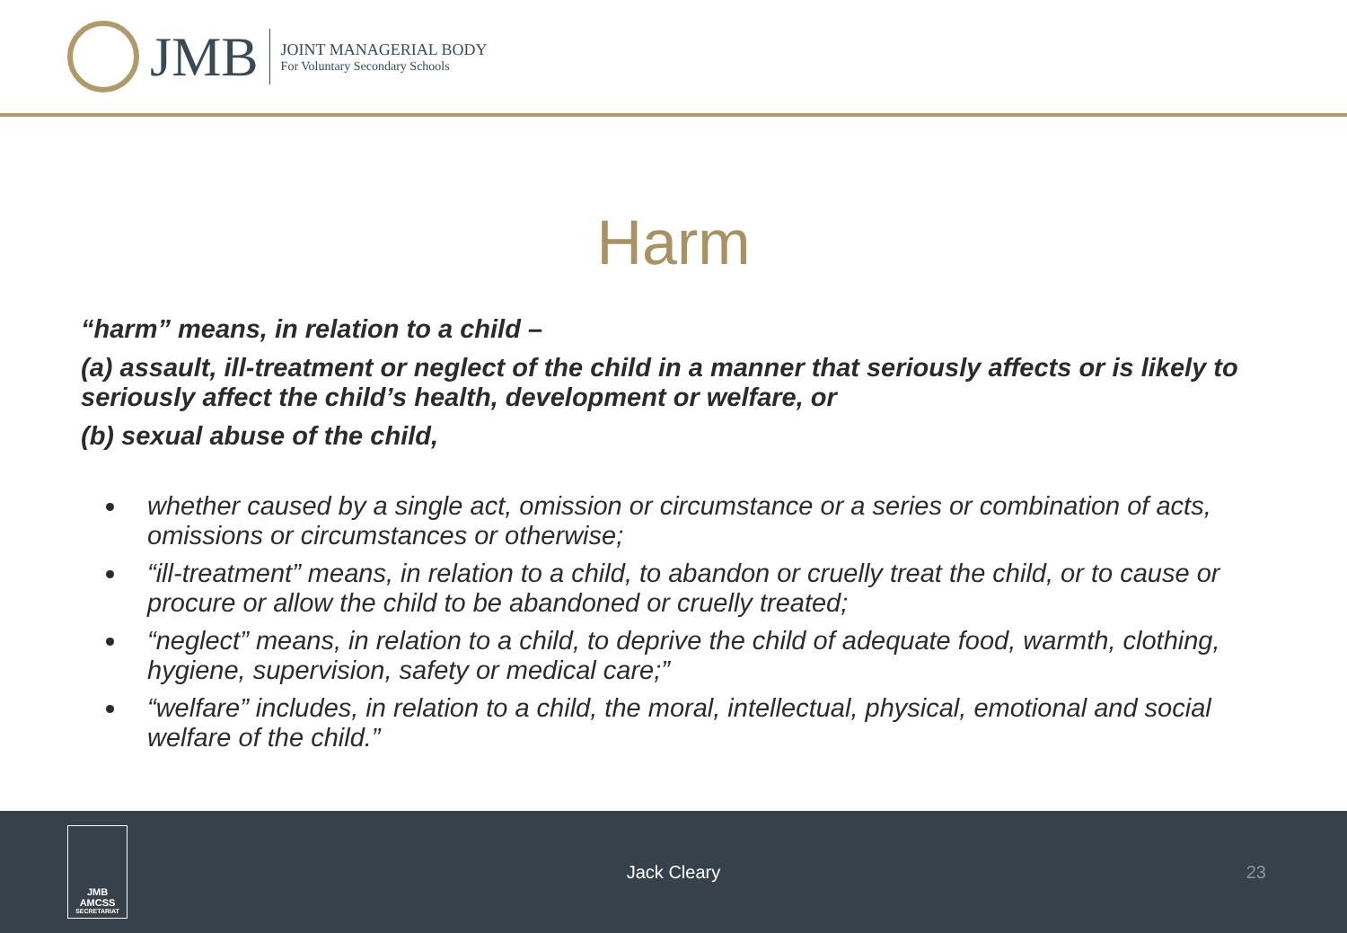JMB
JOINT MANAGERIAL BODY
For Voluntary Secondary Schools
Harm
“harm” means, in relation to a child –
(a) assault, ill-treatment or neglect of the child in a manner that seriously affects or is likely to seriously affect the child’s health, development or welfare, or
(b) sexual abuse of the child,
whether caused by a single act, omission or circumstance or a series or combination of acts, omissions or circumstances or otherwise;
“ill-treatment” means, in relation to a child, to abandon or cruelly treat the child, or to cause or procure or allow the child to be abandoned or cruelly treated;
“neglect” means, in relation to a child, to deprive the child of adequate food, warmth, clothing, hygiene, supervision, safety or medical care;”
“welfare” includes, in relation to a child, the moral, intellectual, physical, emotional and social welfare of the child.”
JMB
AMCSS
SECRETARIAT
Jack Cleary 23